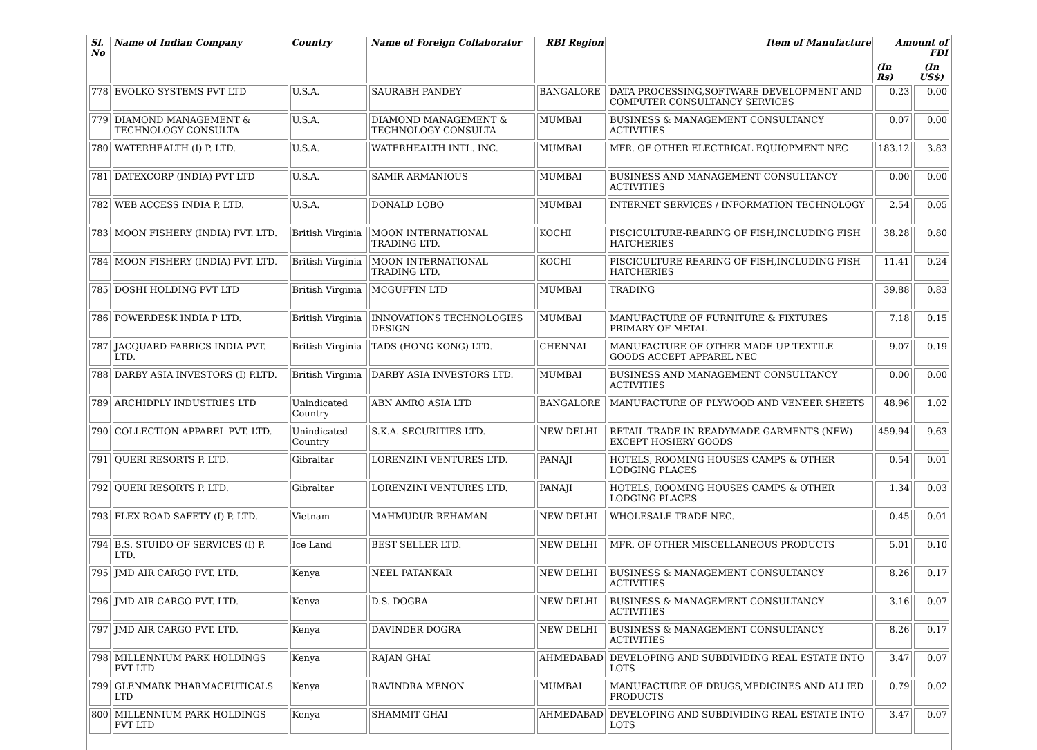| Sl. No | Name of Indian Company | Country | Name of Foreign Collaborator | RBI Region | Item of Manufacture | Amount of FDI | |
| --- | --- | --- | --- | --- | --- | --- | --- |
| | | | | | | (In Rs) | (In US$) |
| 778 | EVOLKO SYSTEMS PVT LTD | U.S.A. | SAURABH PANDEY | BANGALORE | DATA PROCESSING,SOFTWARE DEVELOPMENT AND COMPUTER CONSULTANCY SERVICES | 0.23 | 0.00 |
| 779 | DIAMOND MANAGEMENT & TECHNOLOGY CONSULTA | U.S.A. | DIAMOND MANAGEMENT & TECHNOLOGY CONSULTA | MUMBAI | BUSINESS & MANAGEMENT CONSULTANCY ACTIVITIES | 0.07 | 0.00 |
| 780 | WATERHEALTH (I) P. LTD. | U.S.A. | WATERHEALTH INTL. INC. | MUMBAI | MFR. OF OTHER ELECTRICAL EQUIOPMENT NEC | 183.12 | 3.83 |
| 781 | DATEXCORP (INDIA) PVT LTD | U.S.A. | SAMIR ARMANIOUS | MUMBAI | BUSINESS AND MANAGEMENT CONSULTANCY ACTIVITIES | 0.00 | 0.00 |
| 782 | WEB ACCESS INDIA P. LTD. | U.S.A. | DONALD LOBO | MUMBAI | INTERNET SERVICES / INFORMATION TECHNOLOGY | 2.54 | 0.05 |
| 783 | MOON FISHERY (INDIA) PVT. LTD. | British Virginia | MOON INTERNATIONAL TRADING LTD. | KOCHI | PISCICULTURE-REARING OF FISH,INCLUDING FISH HATCHERIES | 38.28 | 0.80 |
| 784 | MOON FISHERY (INDIA) PVT. LTD. | British Virginia | MOON INTERNATIONAL TRADING LTD. | KOCHI | PISCICULTURE-REARING OF FISH,INCLUDING FISH HATCHERIES | 11.41 | 0.24 |
| 785 | DOSHI HOLDING PVT LTD | British Virginia | MCGUFFIN LTD | MUMBAI | TRADING | 39.88 | 0.83 |
| 786 | POWERDESK INDIA P LTD. | British Virginia | INNOVATIONS TECHNOLOGIES DESIGN | MUMBAI | MANUFACTURE OF FURNITURE & FIXTURES PRIMARY OF METAL | 7.18 | 0.15 |
| 787 | JACQUARD FABRICS INDIA PVT. LTD. | British Virginia | TADS (HONG KONG) LTD. | CHENNAI | MANUFACTURE OF OTHER MADE-UP TEXTILE GOODS ACCEPT APPAREL NEC | 9.07 | 0.19 |
| 788 | DARBY ASIA INVESTORS (I) P.LTD. | British Virginia | DARBY ASIA INVESTORS LTD. | MUMBAI | BUSINESS AND MANAGEMENT CONSULTANCY ACTIVITIES | 0.00 | 0.00 |
| 789 | ARCHIDPLY INDUSTRIES LTD | Unindicated Country | ABN AMRO ASIA LTD | BANGALORE | MANUFACTURE OF PLYWOOD AND VENEER SHEETS | 48.96 | 1.02 |
| 790 | COLLECTION APPAREL PVT. LTD. | Unindicated Country | S.K.A. SECURITIES LTD. | NEW DELHI | RETAIL TRADE IN READYMADE GARMENTS (NEW) EXCEPT HOSIERY GOODS | 459.94 | 9.63 |
| 791 | QUERI RESORTS P. LTD. | Gibraltar | LORENZINI VENTURES LTD. | PANAJI | HOTELS, ROOMING HOUSES CAMPS & OTHER LODGING PLACES | 0.54 | 0.01 |
| 792 | QUERI RESORTS P. LTD. | Gibraltar | LORENZINI VENTURES LTD. | PANAJI | HOTELS, ROOMING HOUSES CAMPS & OTHER LODGING PLACES | 1.34 | 0.03 |
| 793 | FLEX ROAD SAFETY (I) P. LTD. | Vietnam | MAHMUDUR REHAMAN | NEW DELHI | WHOLESALE TRADE NEC. | 0.45 | 0.01 |
| 794 | B.S. STUIDO OF SERVICES (I) P. LTD. | Ice Land | BEST SELLER LTD. | NEW DELHI | MFR. OF OTHER MISCELLANEOUS PRODUCTS | 5.01 | 0.10 |
| 795 | JMD AIR CARGO PVT. LTD. | Kenya | NEEL PATANKAR | NEW DELHI | BUSINESS & MANAGEMENT CONSULTANCY ACTIVITIES | 8.26 | 0.17 |
| 796 | JMD AIR CARGO PVT. LTD. | Kenya | D.S. DOGRA | NEW DELHI | BUSINESS & MANAGEMENT CONSULTANCY ACTIVITIES | 3.16 | 0.07 |
| 797 | JMD AIR CARGO PVT. LTD. | Kenya | DAVINDER DOGRA | NEW DELHI | BUSINESS & MANAGEMENT CONSULTANCY ACTIVITIES | 8.26 | 0.17 |
| 798 | MILLENNIUM PARK HOLDINGS PVT LTD | Kenya | RAJAN GHAI | AHMEDABAD | DEVELOPING AND SUBDIVIDING REAL ESTATE INTO LOTS | 3.47 | 0.07 |
| 799 | GLENMARK PHARMACEUTICALS LTD | Kenya | RAVINDRA MENON | MUMBAI | MANUFACTURE OF DRUGS,MEDICINES AND ALLIED PRODUCTS | 0.79 | 0.02 |
| 800 | MILLENNIUM PARK HOLDINGS PVT LTD | Kenya | SHAMMIT GHAI | AHMEDABAD | DEVELOPING AND SUBDIVIDING REAL ESTATE INTO LOTS | 3.47 | 0.07 |